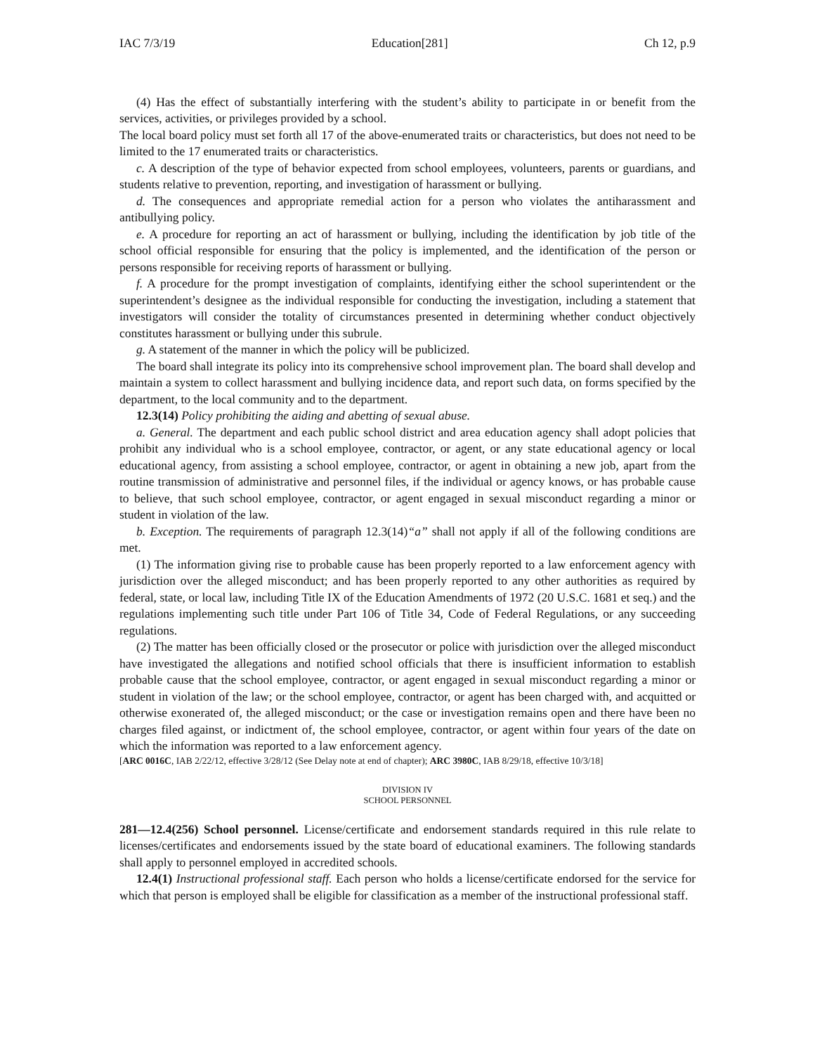IAC 7/3/19 Education[281] Ch 12, p.9
(4) Has the effect of substantially interfering with the student’s ability to participate in or benefit from the services, activities, or privileges provided by a school.
The local board policy must set forth all 17 of the above-enumerated traits or characteristics, but does not need to be limited to the 17 enumerated traits or characteristics.
c. A description of the type of behavior expected from school employees, volunteers, parents or guardians, and students relative to prevention, reporting, and investigation of harassment or bullying.
d. The consequences and appropriate remedial action for a person who violates the antiharassment and antibullying policy.
e. A procedure for reporting an act of harassment or bullying, including the identification by job title of the school official responsible for ensuring that the policy is implemented, and the identification of the person or persons responsible for receiving reports of harassment or bullying.
f. A procedure for the prompt investigation of complaints, identifying either the school superintendent or the superintendent’s designee as the individual responsible for conducting the investigation, including a statement that investigators will consider the totality of circumstances presented in determining whether conduct objectively constitutes harassment or bullying under this subrule.
g. A statement of the manner in which the policy will be publicized.
The board shall integrate its policy into its comprehensive school improvement plan. The board shall develop and maintain a system to collect harassment and bullying incidence data, and report such data, on forms specified by the department, to the local community and to the department.
12.3(14) Policy prohibiting the aiding and abetting of sexual abuse.
a. General. The department and each public school district and area education agency shall adopt policies that prohibit any individual who is a school employee, contractor, or agent, or any state educational agency or local educational agency, from assisting a school employee, contractor, or agent in obtaining a new job, apart from the routine transmission of administrative and personnel files, if the individual or agency knows, or has probable cause to believe, that such school employee, contractor, or agent engaged in sexual misconduct regarding a minor or student in violation of the law.
b. Exception. The requirements of paragraph 12.3(14)“a” shall not apply if all of the following conditions are met.
(1) The information giving rise to probable cause has been properly reported to a law enforcement agency with jurisdiction over the alleged misconduct; and has been properly reported to any other authorities as required by federal, state, or local law, including Title IX of the Education Amendments of 1972 (20 U.S.C. 1681 et seq.) and the regulations implementing such title under Part 106 of Title 34, Code of Federal Regulations, or any succeeding regulations.
(2) The matter has been officially closed or the prosecutor or police with jurisdiction over the alleged misconduct have investigated the allegations and notified school officials that there is insufficient information to establish probable cause that the school employee, contractor, or agent engaged in sexual misconduct regarding a minor or student in violation of the law; or the school employee, contractor, or agent has been charged with, and acquitted or otherwise exonerated of, the alleged misconduct; or the case or investigation remains open and there have been no charges filed against, or indictment of, the school employee, contractor, or agent within four years of the date on which the information was reported to a law enforcement agency.
[ARC 0016C, IAB 2/22/12, effective 3/28/12 (See Delay note at end of chapter); ARC 3980C, IAB 8/29/18, effective 10/3/18]
DIVISION IV
SCHOOL PERSONNEL
281—12.4(256) School personnel. License/certificate and endorsement standards required in this rule relate to licenses/certificates and endorsements issued by the state board of educational examiners. The following standards shall apply to personnel employed in accredited schools.
12.4(1) Instructional professional staff. Each person who holds a license/certificate endorsed for the service for which that person is employed shall be eligible for classification as a member of the instructional professional staff.